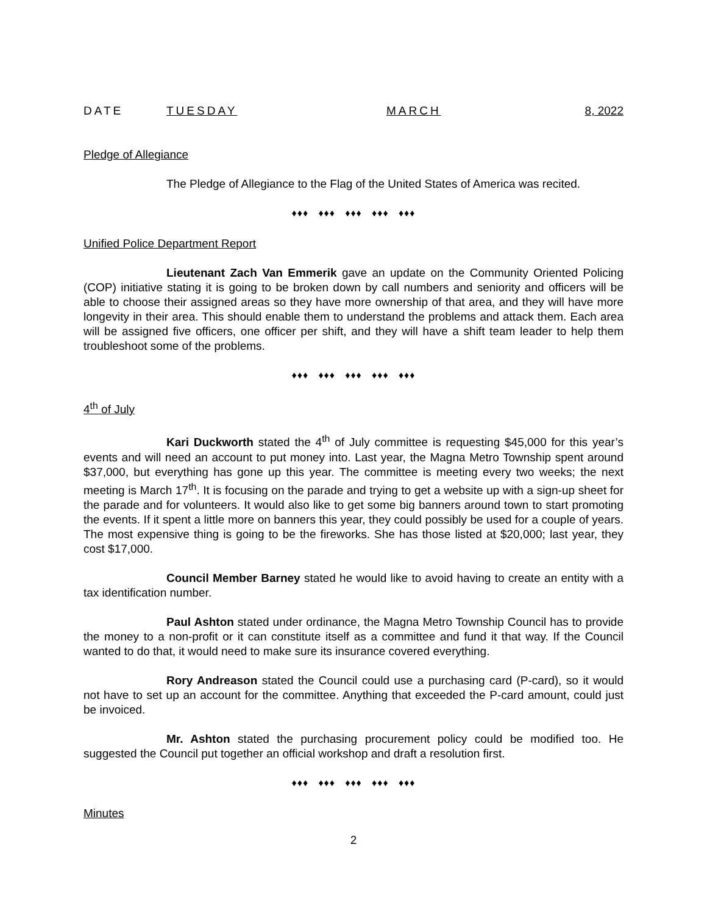DATE TUESDAY MARCH 8, 2022
Pledge of Allegiance
The Pledge of Allegiance to the Flag of the United States of America was recited.
♦♦♦ ♦♦♦ ♦♦♦ ♦♦♦ ♦♦♦
Unified Police Department Report
Lieutenant Zach Van Emmerik gave an update on the Community Oriented Policing (COP) initiative stating it is going to be broken down by call numbers and seniority and officers will be able to choose their assigned areas so they have more ownership of that area, and they will have more longevity in their area. This should enable them to understand the problems and attack them. Each area will be assigned five officers, one officer per shift, and they will have a shift team leader to help them troubleshoot some of the problems.
♦♦♦ ♦♦♦ ♦♦♦ ♦♦♦ ♦♦♦
4<sup>th</sup> of July
Kari Duckworth stated the 4<sup>th</sup> of July committee is requesting $45,000 for this year’s events and will need an account to put money into. Last year, the Magna Metro Township spent around $37,000, but everything has gone up this year. The committee is meeting every two weeks; the next meeting is March 17<sup>th</sup>. It is focusing on the parade and trying to get a website up with a sign-up sheet for the parade and for volunteers. It would also like to get some big banners around town to start promoting the events. If it spent a little more on banners this year, they could possibly be used for a couple of years. The most expensive thing is going to be the fireworks. She has those listed at $20,000; last year, they cost $17,000.
Council Member Barney stated he would like to avoid having to create an entity with a tax identification number.
Paul Ashton stated under ordinance, the Magna Metro Township Council has to provide the money to a non-profit or it can constitute itself as a committee and fund it that way. If the Council wanted to do that, it would need to make sure its insurance covered everything.
Rory Andreason stated the Council could use a purchasing card (P-card), so it would not have to set up an account for the committee. Anything that exceeded the P-card amount, could just be invoiced.
Mr. Ashton stated the purchasing procurement policy could be modified too. He suggested the Council put together an official workshop and draft a resolution first.
♦♦♦ ♦♦♦ ♦♦♦ ♦♦♦ ♦♦♦
Minutes
2